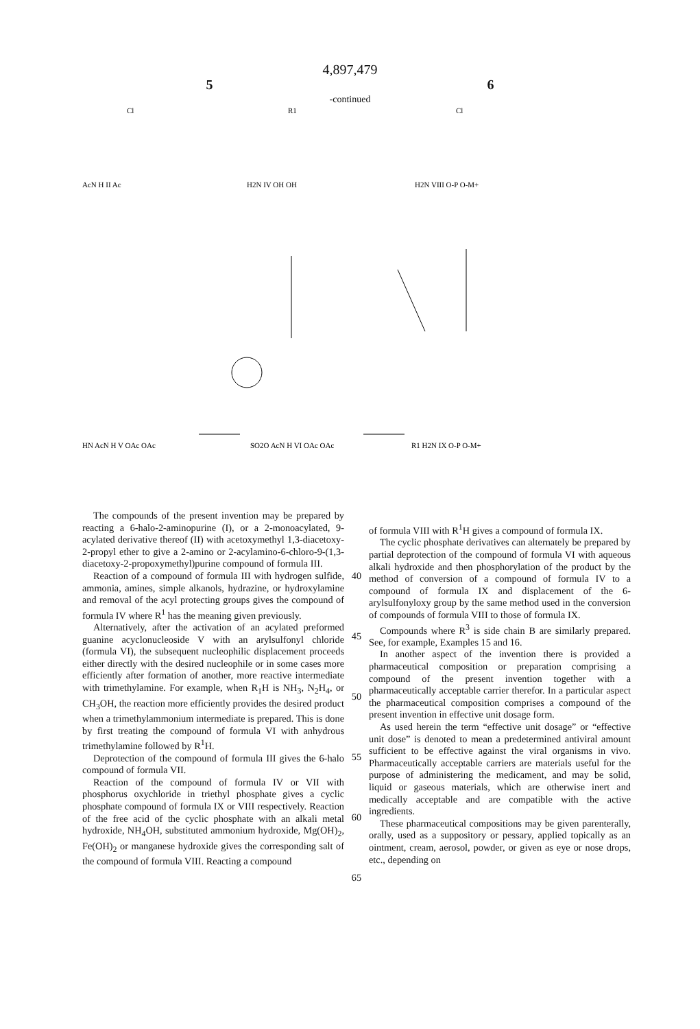5 4,897,479 6
-continued
Cl
AcN H II Ac
R1
H2N IV OH OH
Cl
H2N VIII O-P O-M+
HN AcN H V OAc OAc
SO2O AcN H VI OAc OAc
R1 H2N IX O-P O-M+
The compounds of the present invention may be prepared by reacting a 6-halo-2-aminopurine (I), or a 2-monoacylated, 9-acylated derivative thereof (II) with acetoxymethyl 1,3-diacetoxy-2-propyl ether to give a 2-amino or 2-acylamino-6-chloro-9-(1,3-diacetoxy-2-propoxymethyl)purine compound of formula III.
Reaction of a compound of formula III with hydrogen sulfide, ammonia, amines, simple alkanols, hydrazine, or hydroxylamine and removal of the acyl protecting groups gives the compound of formula IV where R<sup>1</sup> has the meaning given previously.
Alternatively, after the activation of an acylated preformed guanine acyclonucleoside V with an arylsulfonyl chloride (formula VI), the subsequent nucleophilic displacement proceeds either directly with the desired nucleophile or in some cases more efficiently after formation of another, more reactive intermediate with trimethylamine. For example, when R<sub>1</sub>H is NH<sub>3</sub>, N<sub>2</sub>H<sub>4</sub>, or CH<sub>3</sub>OH, the reaction more efficiently provides the desired product when a trimethylammonium intermediate is prepared. This is done by first treating the compound of formula VI with anhydrous trimethylamine followed by R<sup>1</sup>H.
Deprotection of the compound of formula III gives the 6-halo compound of formula VII.
Reaction of the compound of formula IV or VII with phosphorus oxychloride in triethyl phosphate gives a cyclic phosphate compound of formula IX or VIII respectively. Reaction of the free acid of the cyclic phosphate with an alkali metal hydroxide, NH<sub>4</sub>OH, substituted ammonium hydroxide, Mg(OH)<sub>2</sub>, Fe(OH)<sub>2</sub> or manganese hydroxide gives the corresponding salt of the compound of formula VIII. Reacting a compound
40
45
50
55
60
65
of formula VIII with R<sup>1</sup>H gives a compound of formula IX.
The cyclic phosphate derivatives can alternately be prepared by partial deprotection of the compound of formula VI with aqueous alkali hydroxide and then phosphorylation of the product by the method of conversion of a compound of formula IV to a compound of formula IX and displacement of the 6-arylsulfonyloxy group by the same method used in the conversion of compounds of formula VIII to those of formula IX.
Compounds where R<sup>3</sup> is side chain B are similarly prepared. See, for example, Examples 15 and 16.
In another aspect of the invention there is provided a pharmaceutical composition or preparation comprising a compound of the present invention together with a pharmaceutically acceptable carrier therefor. In a particular aspect the pharmaceutical composition comprises a compound of the present invention in effective unit dosage form.
As used herein the term “effective unit dosage” or “effective unit dose” is denoted to mean a predetermined antiviral amount sufficient to be effective against the viral organisms in vivo. Pharmaceutically acceptable carriers are materials useful for the purpose of administering the medicament, and may be solid, liquid or gaseous materials, which are otherwise inert and medically acceptable and are compatible with the active ingredients.
These pharmaceutical compositions may be given parenterally, orally, used as a suppository or pessary, applied topically as an ointment, cream, aerosol, powder, or given as eye or nose drops, etc., depending on